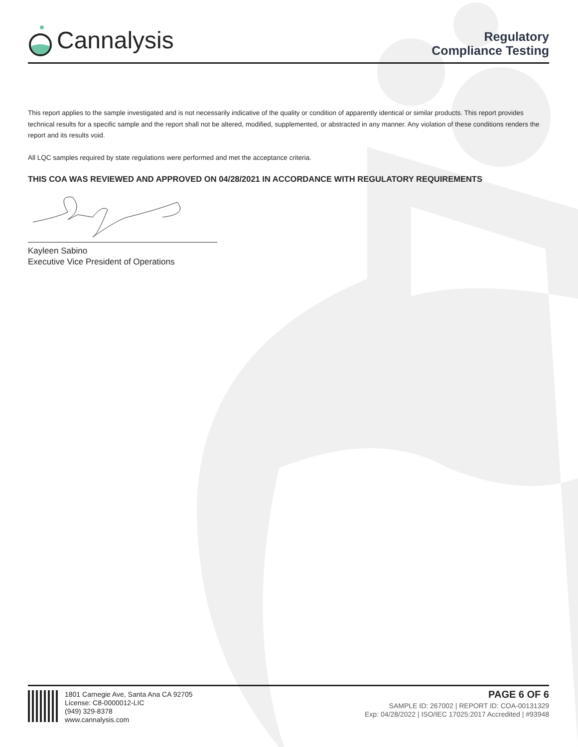Cannalysis
Regulatory
Compliance Testing
This report applies to the sample investigated and is not necessarily indicative of the quality or condition of apparently identical or similar products. This report provides technical results for a specific sample and the report shall not be altered, modified, supplemented, or abstracted in any manner. Any violation of these conditions renders the report and its results void.
All LQC samples required by state regulations were performed and met the acceptance criteria.
THIS COA WAS REVIEWED AND APPROVED ON 04/28/2021 IN ACCORDANCE WITH REGULATORY REQUIREMENTS
Kayleen Sabino
Executive Vice President of Operations
1801 Carnegie Ave, Santa Ana CA 92705
License: C8-0000012-LIC
(949) 329-8378
www.cannalysis.com
PAGE 6 OF 6
SAMPLE ID: 267002 | REPORT ID: COA-00131329
Exp: 04/28/2022 | ISO/IEC 17025:2017 Accredited | #93948